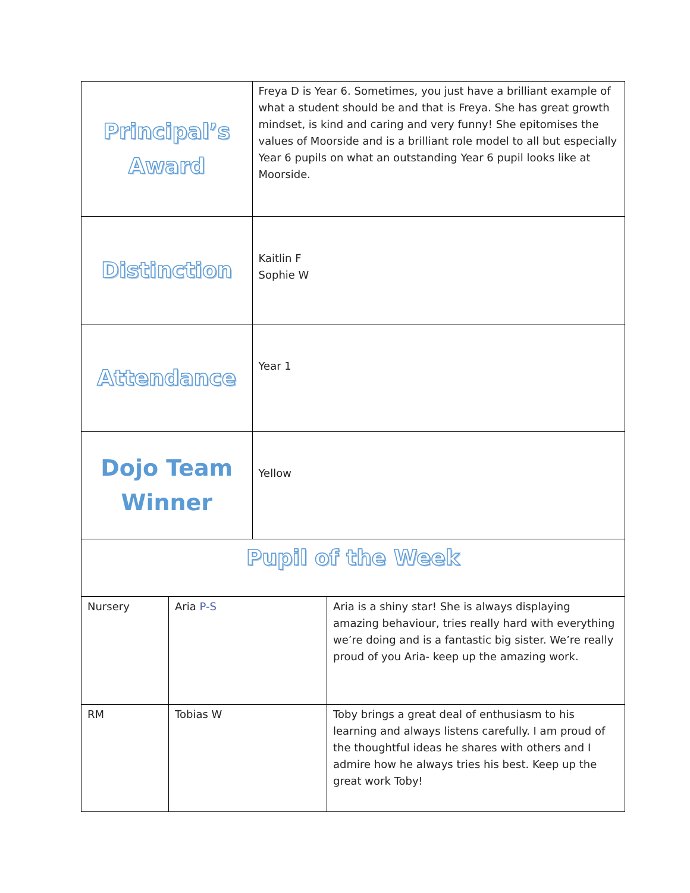| Principal’s Award | Freya D is Year 6. Sometimes, you just have a brilliant example of what a student should be and that is Freya. She has great growth mindset, is kind and caring and very funny! She epitomises the values of Moorside and is a brilliant role model to all but especially Year 6 pupils on what an outstanding Year 6 pupil looks like at Moorside. |
| Distinction | Kaitlin F Sophie W |
| Attendance | Year 1 |
| Dojo Team Winner | Yellow |
| Pupil of the Week | |
| Nursery | Aria P-S | Aria is a shiny star! She is always displaying amazing behaviour, tries really hard with everything we’re doing and is a fantastic big sister. We’re really proud of you Aria- keep up the amazing work. |
| RM | Tobias W | Toby brings a great deal of enthusiasm to his learning and always listens carefully. I am proud of the thoughtful ideas he shares with others and I admire how he always tries his best. Keep up the great work Toby! |